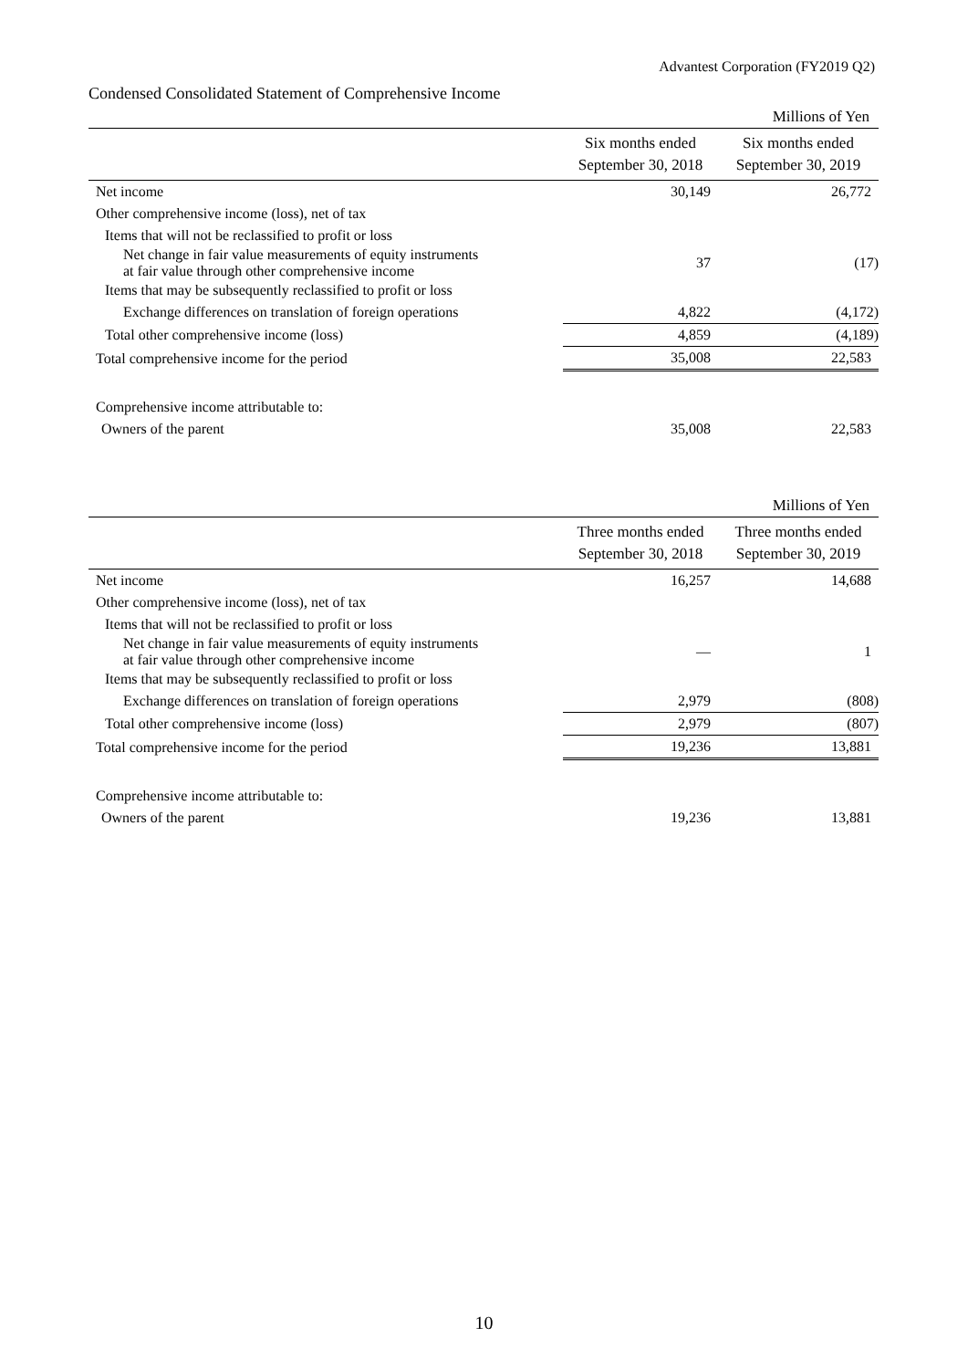Advantest Corporation (FY2019 Q2)
Condensed Consolidated Statement of Comprehensive Income
| Millions of Yen | | |
| | Six months ended September 30, 2018 | Six months ended September 30, 2019 |
| Net income | 30,149 | 26,772 |
| Other comprehensive income (loss), net of tax | | |
| Items that will not be reclassified to profit or loss | | |
| Net change in fair value measurements of equity instruments at fair value through other comprehensive income | 37 | (17) |
| Items that may be subsequently reclassified to profit or loss | | |
| Exchange differences on translation of foreign operations | 4,822 | (4,172) |
| Total other comprehensive income (loss) | 4,859 | (4,189) |
| Total comprehensive income for the period | 35,008 | 22,583 |
| Comprehensive income attributable to: | | |
| Owners of the parent | 35,008 | 22,583 |
| Millions of Yen | | |
| | Three months ended September 30, 2018 | Three months ended September 30, 2019 |
| Net income | 16,257 | 14,688 |
| Other comprehensive income (loss), net of tax | | |
| Items that will not be reclassified to profit or loss | | |
| Net change in fair value measurements of equity instruments at fair value through other comprehensive income | ― | 1 |
| Items that may be subsequently reclassified to profit or loss | | |
| Exchange differences on translation of foreign operations | 2,979 | (808) |
| Total other comprehensive income (loss) | 2,979 | (807) |
| Total comprehensive income for the period | 19,236 | 13,881 |
| Comprehensive income attributable to: | | |
| Owners of the parent | 19,236 | 13,881 |
10